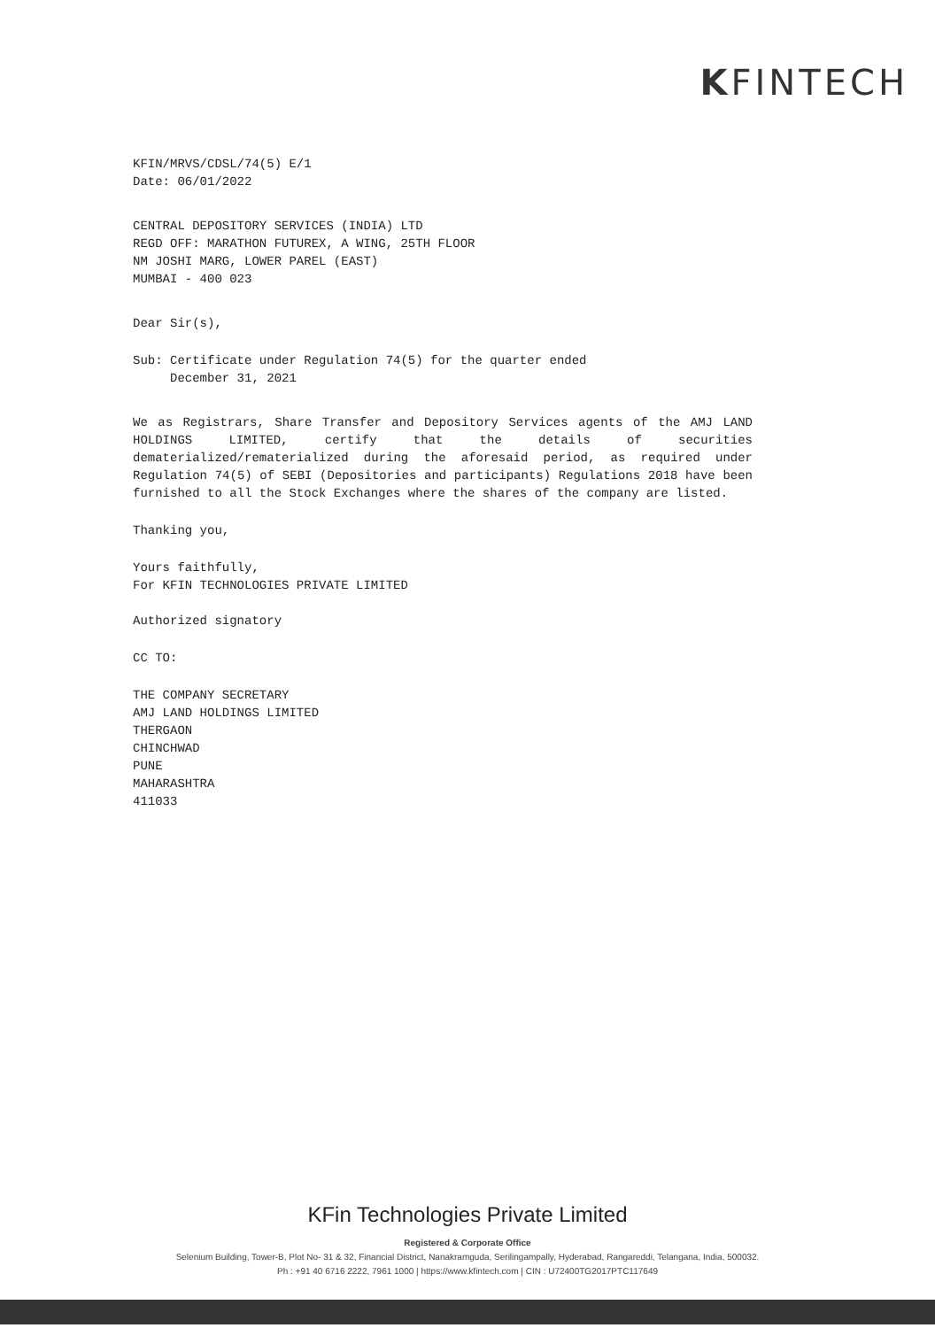KFINTECH
KFIN/MRVS/CDSL/74(5) E/1
Date: 06/01/2022
CENTRAL DEPOSITORY SERVICES (INDIA) LTD
REGD OFF: MARATHON FUTUREX, A WING, 25TH FLOOR
NM JOSHI MARG, LOWER PAREL (EAST)
MUMBAI - 400 023
Dear Sir(s),
Sub: Certificate under Regulation 74(5) for the quarter ended
December 31, 2021
We as Registrars, Share Transfer and Depository Services agents of the AMJ LAND HOLDINGS LIMITED, certify that the details of securities dematerialized/rematerialized during the aforesaid period, as required under Regulation 74(5) of SEBI (Depositories and participants) Regulations 2018 have been furnished to all the Stock Exchanges where the shares of the company are listed.
Thanking you,
Yours faithfully,
For KFIN TECHNOLOGIES PRIVATE LIMITED
Authorized signatory
CC TO:
THE COMPANY SECRETARY
AMJ LAND HOLDINGS LIMITED
THERGAON
CHINCHWAD
PUNE
MAHARASHTRA
411033
KFin Technologies Private Limited
Registered & Corporate Office
Selenium Building, Tower-B, Plot No- 31 & 32, Financial District, Nanakramguda, Serilingampally, Hyderabad, Rangareddi, Telangana, India, 500032.
Ph : +91 40 6716 2222, 7961 1000 | https://www.kfintech.com | CIN : U72400TG2017PTC117649